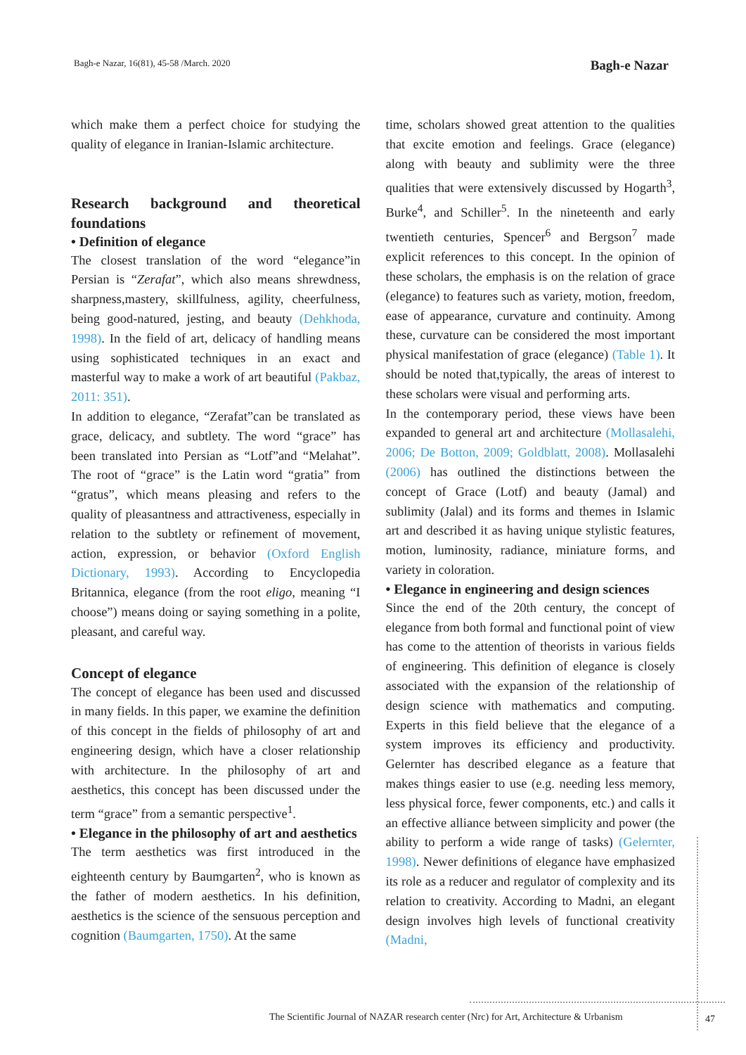Bagh-e Nazar, 16(81), 45-58 /March. 2020 Bagh-e Nazar
which make them a perfect choice for studying the quality of elegance in Iranian-Islamic architecture.
Research background and theoretical foundations
• Definition of elegance
The closest translation of the word “elegance”in Persian is “Zerafat”, which also means shrewdness, sharpness,mastery, skillfulness, agility, cheerfulness, being good-natured, jesting, and beauty (Dehkhoda, 1998). In the field of art, delicacy of handling means using sophisticated techniques in an exact and masterful way to make a work of art beautiful (Pakbaz, 2011: 351).
In addition to elegance, “Zerafat”can be translated as grace, delicacy, and subtlety. The word “grace” has been translated into Persian as “Lotf”and “Melahat”. The root of “grace” is the Latin word “gratia” from “gratus”, which means pleasing and refers to the quality of pleasantness and attractiveness, especially in relation to the subtlety or refinement of movement, action, expression, or behavior (Oxford English Dictionary, 1993). According to Encyclopedia Britannica, elegance (from the root eligo, meaning “I choose”) means doing or saying something in a polite, pleasant, and careful way.
Concept of elegance
The concept of elegance has been used and discussed in many fields. In this paper, we examine the definition of this concept in the fields of philosophy of art and engineering design, which have a closer relationship with architecture. In the philosophy of art and aesthetics, this concept has been discussed under the term “grace” from a semantic perspective<sup>1</sup>.
• Elegance in the philosophy of art and aesthetics
The term aesthetics was first introduced in the eighteenth century by Baumgarten<sup>2</sup>, who is known as the father of modern aesthetics. In his definition, aesthetics is the science of the sensuous perception and cognition (Baumgarten, 1750). At the same
time, scholars showed great attention to the qualities that excite emotion and feelings. Grace (elegance) along with beauty and sublimity were the three qualities that were extensively discussed by Hogarth<sup>3</sup>, Burke<sup>4</sup>, and Schiller<sup>5</sup>. In the nineteenth and early twentieth centuries, Spencer<sup>6</sup> and Bergson<sup>7</sup> made explicit references to this concept. In the opinion of these scholars, the emphasis is on the relation of grace (elegance) to features such as variety, motion, freedom, ease of appearance, curvature and continuity. Among these, curvature can be considered the most important physical manifestation of grace (elegance) (Table 1). It should be noted that,typically, the areas of interest to these scholars were visual and performing arts.
In the contemporary period, these views have been expanded to general art and architecture (Mollasalehi, 2006; De Botton, 2009; Goldblatt, 2008). Mollasalehi (2006) has outlined the distinctions between the concept of Grace (Lotf) and beauty (Jamal) and sublimity (Jalal) and its forms and themes in Islamic art and described it as having unique stylistic features, motion, luminosity, radiance, miniature forms, and variety in coloration.
• Elegance in engineering and design sciences
Since the end of the 20th century, the concept of elegance from both formal and functional point of view has come to the attention of theorists in various fields of engineering. This definition of elegance is closely associated with the expansion of the relationship of design science with mathematics and computing. Experts in this field believe that the elegance of a system improves its efficiency and productivity. Gelernter has described elegance as a feature that makes things easier to use (e.g. needing less memory, less physical force, fewer components, etc.) and calls it an effective alliance between simplicity and power (the ability to perform a wide range of tasks) (Gelernter, 1998). Newer definitions of elegance have emphasized its role as a reducer and regulator of complexity and its relation to creativity. According to Madni, an elegant design involves high levels of functional creativity (Madni,
The Scientific Journal of NAZAR research center (Nrc) for Art, Architecture & Urbanism
47